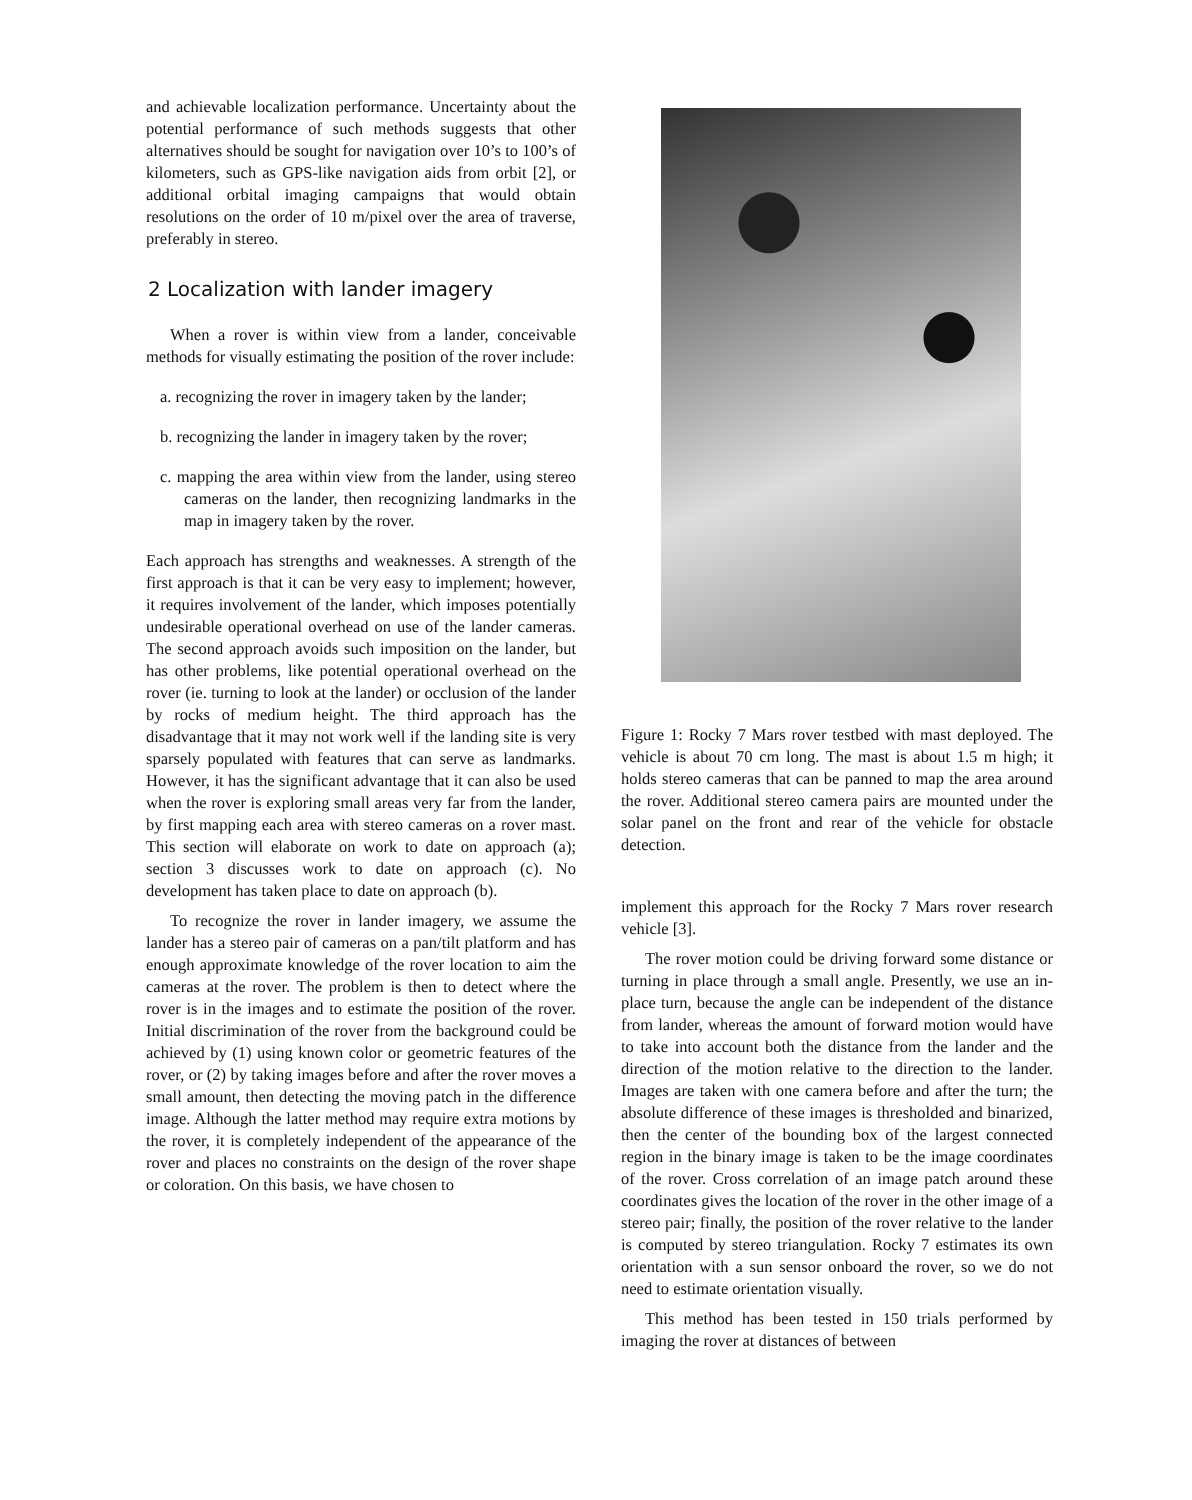and achievable localization performance. Uncertainty about the potential performance of such methods suggests that other alternatives should be sought for navigation over 10’s to 100’s of kilometers, such as GPS-like navigation aids from orbit [2], or additional orbital imaging campaigns that would obtain resolutions on the order of 10 m/pixel over the area of traverse, preferably in stereo.
2 Localization with lander imagery
When a rover is within view from a lander, conceivable methods for visually estimating the position of the rover include:
a. recognizing the rover in imagery taken by the lander;
b. recognizing the lander in imagery taken by the rover;
c. mapping the area within view from the lander, using stereo cameras on the lander, then recognizing landmarks in the map in imagery taken by the rover.
Each approach has strengths and weaknesses. A strength of the first approach is that it can be very easy to implement; however, it requires involvement of the lander, which imposes potentially undesirable operational overhead on use of the lander cameras. The second approach avoids such imposition on the lander, but has other problems, like potential operational overhead on the rover (ie. turning to look at the lander) or occlusion of the lander by rocks of medium height. The third approach has the disadvantage that it may not work well if the landing site is very sparsely populated with features that can serve as landmarks. However, it has the significant advantage that it can also be used when the rover is exploring small areas very far from the lander, by first mapping each area with stereo cameras on a rover mast. This section will elaborate on work to date on approach (a); section 3 discusses work to date on approach (c). No development has taken place to date on approach (b).
To recognize the rover in lander imagery, we assume the lander has a stereo pair of cameras on a pan/tilt platform and has enough approximate knowledge of the rover location to aim the cameras at the rover. The problem is then to detect where the rover is in the images and to estimate the position of the rover. Initial discrimination of the rover from the background could be achieved by (1) using known color or geometric features of the rover, or (2) by taking images before and after the rover moves a small amount, then detecting the moving patch in the difference image. Although the latter method may require extra motions by the rover, it is completely independent of the appearance of the rover and places no constraints on the design of the rover shape or coloration. On this basis, we have chosen to
Figure 1: Rocky 7 Mars rover testbed with mast deployed. The vehicle is about 70 cm long. The mast is about 1.5 m high; it holds stereo cameras that can be panned to map the area around the rover. Additional stereo camera pairs are mounted under the solar panel on the front and rear of the vehicle for obstacle detection.
implement this approach for the Rocky 7 Mars rover research vehicle [3].
The rover motion could be driving forward some distance or turning in place through a small angle. Presently, we use an in-place turn, because the angle can be independent of the distance from lander, whereas the amount of forward motion would have to take into account both the distance from the lander and the direction of the motion relative to the direction to the lander. Images are taken with one camera before and after the turn; the absolute difference of these images is thresholded and binarized, then the center of the bounding box of the largest connected region in the binary image is taken to be the image coordinates of the rover. Cross correlation of an image patch around these coordinates gives the location of the rover in the other image of a stereo pair; finally, the position of the rover relative to the lander is computed by stereo triangulation. Rocky 7 estimates its own orientation with a sun sensor onboard the rover, so we do not need to estimate orientation visually.
This method has been tested in 150 trials performed by imaging the rover at distances of between